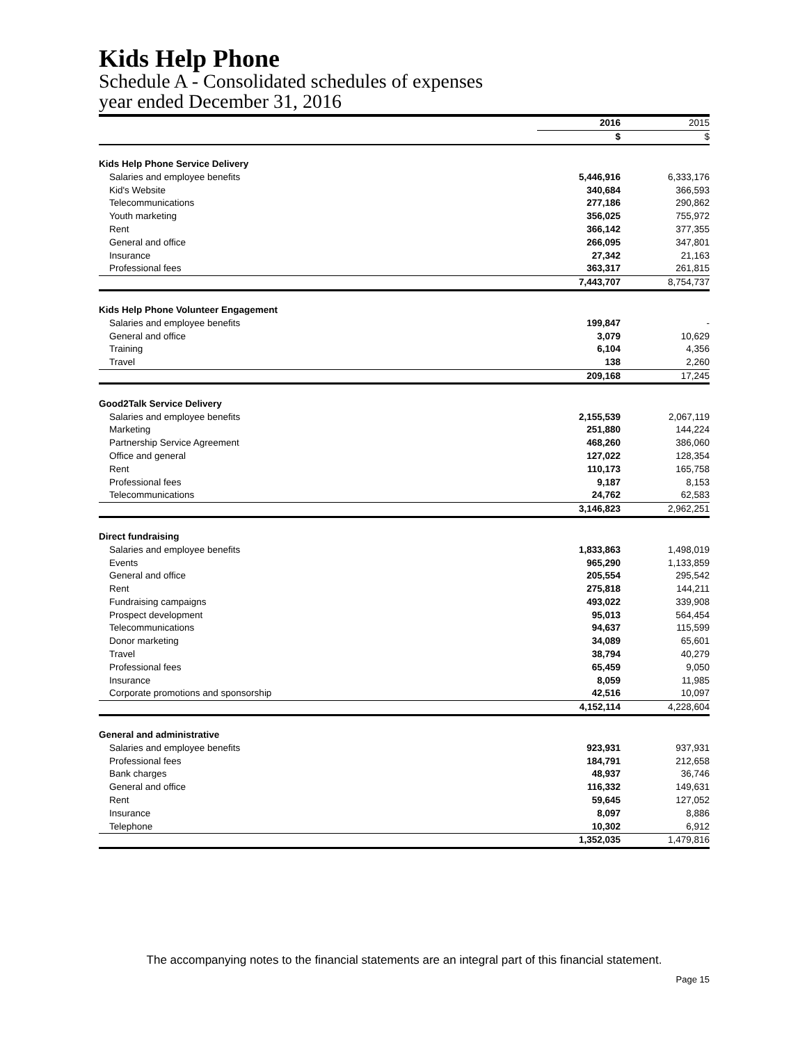Kids Help Phone
Schedule A - Consolidated schedules of expenses
year ended December 31, 2016
| | 2016 | 2015 |
| | $ | $ |
| Kids Help Phone Service Delivery | | |
| Salaries and employee benefits | 5,446,916 | 6,333,176 |
| Kid's Website | 340,684 | 366,593 |
| Telecommunications | 277,186 | 290,862 |
| Youth marketing | 356,025 | 755,972 |
| Rent | 366,142 | 377,355 |
| General and office | 266,095 | 347,801 |
| Insurance | 27,342 | 21,163 |
| Professional fees | 363,317 | 261,815 |
| | 7,443,707 | 8,754,737 |
| Kids Help Phone Volunteer Engagement | | |
| Salaries and employee benefits | 199,847 | - |
| General and office | 3,079 | 10,629 |
| Training | 6,104 | 4,356 |
| Travel | 138 | 2,260 |
| | 209,168 | 17,245 |
| Good2Talk Service Delivery | | |
| Salaries and employee benefits | 2,155,539 | 2,067,119 |
| Marketing | 251,880 | 144,224 |
| Partnership Service Agreement | 468,260 | 386,060 |
| Office and general | 127,022 | 128,354 |
| Rent | 110,173 | 165,758 |
| Professional fees | 9,187 | 8,153 |
| Telecommunications | 24,762 | 62,583 |
| | 3,146,823 | 2,962,251 |
| Direct fundraising | | |
| Salaries and employee benefits | 1,833,863 | 1,498,019 |
| Events | 965,290 | 1,133,859 |
| General and office | 205,554 | 295,542 |
| Rent | 275,818 | 144,211 |
| Fundraising campaigns | 493,022 | 339,908 |
| Prospect development | 95,013 | 564,454 |
| Telecommunications | 94,637 | 115,599 |
| Donor marketing | 34,089 | 65,601 |
| Travel | 38,794 | 40,279 |
| Professional fees | 65,459 | 9,050 |
| Insurance | 8,059 | 11,985 |
| Corporate promotions and sponsorship | 42,516 | 10,097 |
| | 4,152,114 | 4,228,604 |
| General and administrative | | |
| Salaries and employee benefits | 923,931 | 937,931 |
| Professional fees | 184,791 | 212,658 |
| Bank charges | 48,937 | 36,746 |
| General and office | 116,332 | 149,631 |
| Rent | 59,645 | 127,052 |
| Insurance | 8,097 | 8,886 |
| Telephone | 10,302 | 6,912 |
| | 1,352,035 | 1,479,816 |
The accompanying notes to the financial statements are an integral part of this financial statement.
Page 15